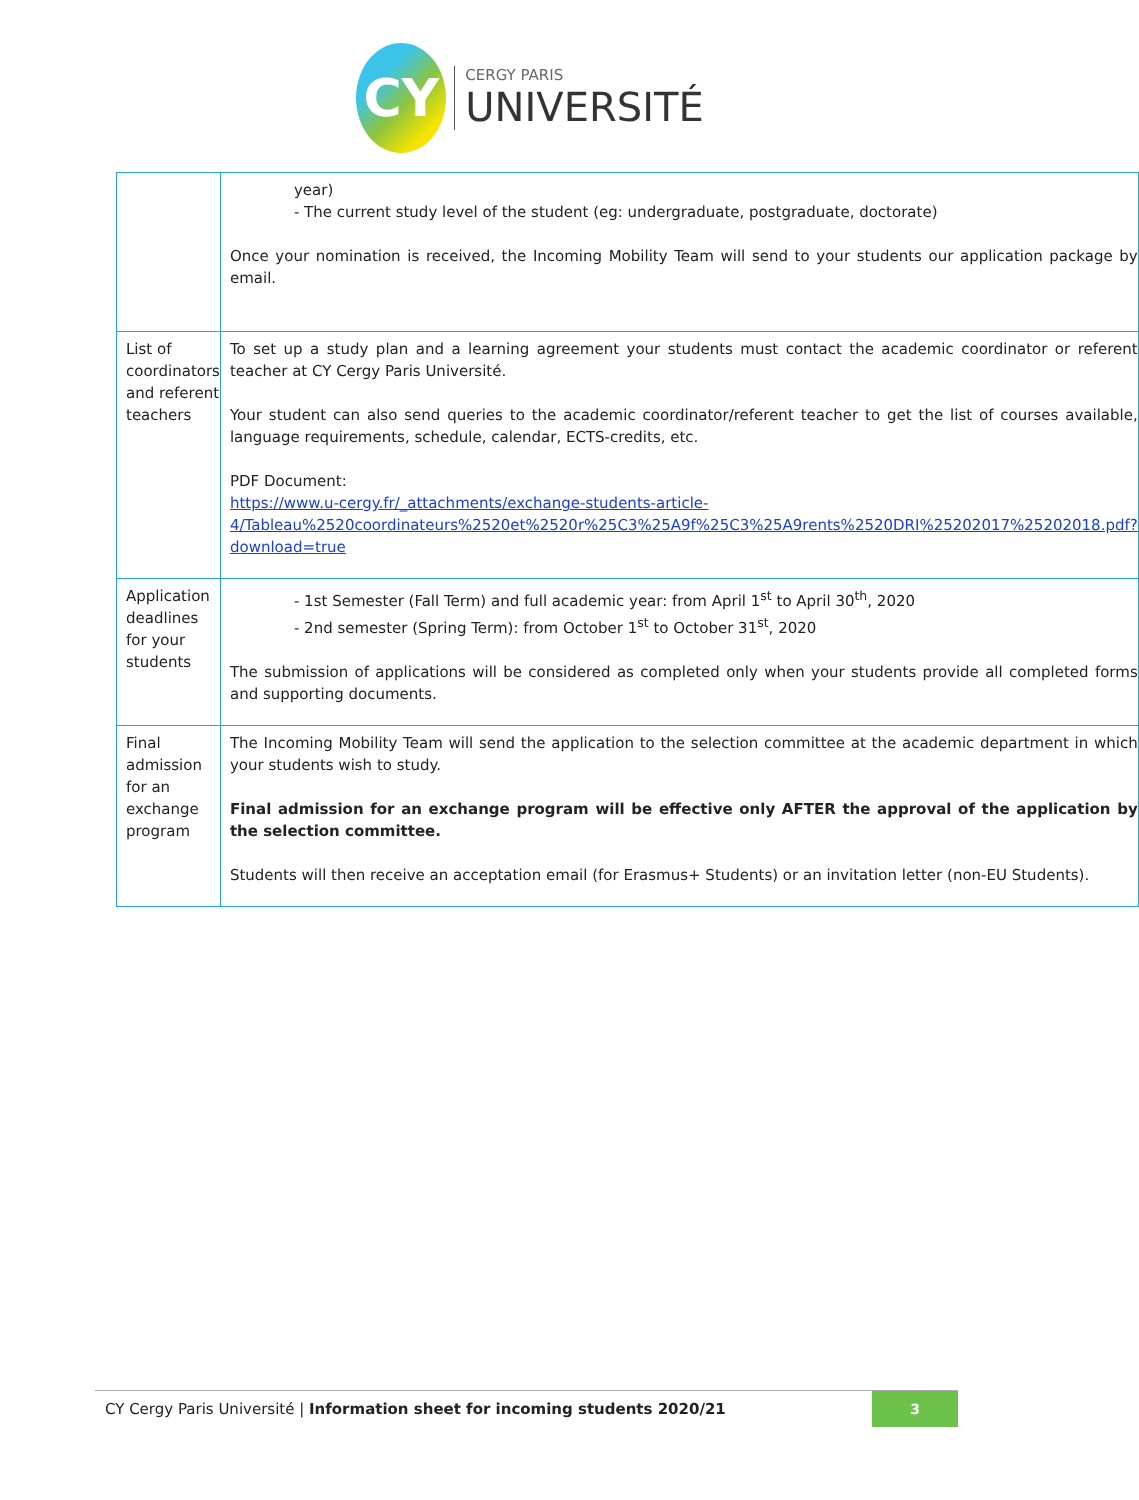CY
CERGY PARIS
UNIVERSITÉ
| | year) - The current study level of the student (eg: undergraduate, postgraduate, doctorate) Once your nomination is received, the Incoming Mobility Team will send to your students our application package by email. |
| List of coordinators and referent teachers | To set up a study plan and a learning agreement your students must contact the academic coordinator or referent teacher at CY Cergy Paris Université. Your student can also send queries to the academic coordinator/referent teacher to get the list of courses available, language requirements, schedule, calendar, ECTS-credits, etc. PDF Document: https://www.u-cergy.fr/_attachments/exchange-students-article-4/Tableau%2520coordinateurs%2520et%2520r%25C3%25A9f%25C3%25A9rents%2520DRI%25202017%25202018.pdf?download=true |
| Application deadlines for your students | - 1st Semester (Fall Term) and full academic year: from April 1<sup>st</sup> to April 30<sup>th</sup>, 2020 - 2nd semester (Spring Term): from October 1<sup>st</sup> to October 31<sup>st</sup>, 2020 The submission of applications will be considered as completed only when your students provide all completed forms and supporting documents. |
| Final admission for an exchange program | The Incoming Mobility Team will send the application to the selection committee at the academic department in which your students wish to study. Final admission for an exchange program will be effective only AFTER the approval of the application by the selection committee. Students will then receive an acceptation email (for Erasmus+ Students) or an invitation letter (non-EU Students). |
CY Cergy Paris Université | Information sheet for incoming students 2020/21
3